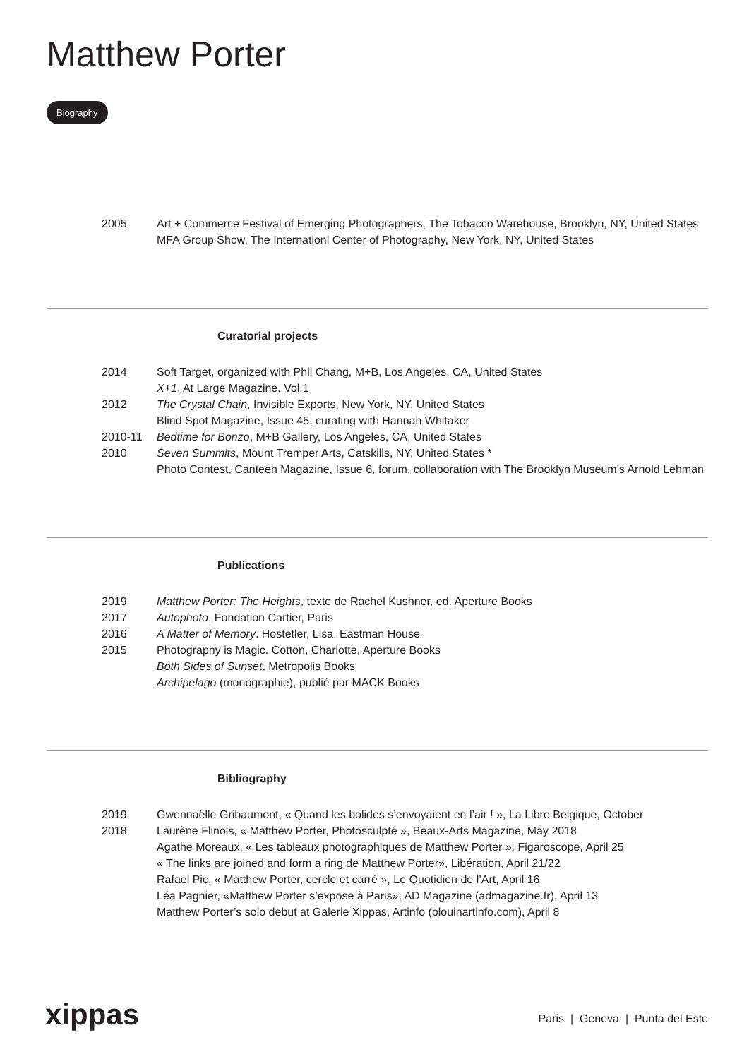Matthew Porter
Biography
2005 Art + Commerce Festival of Emerging Photographers, The Tobacco Warehouse, Brooklyn, NY, United States
MFA Group Show, The Internationl Center of Photography, New York, NY, United States
Curatorial projects
2014 Soft Target, organized with Phil Chang, M+B, Los Angeles, CA, United States
X+1, At Large Magazine, Vol.1
2012 The Crystal Chain, Invisible Exports, New York, NY, United States
Blind Spot Magazine, Issue 45, curating with Hannah Whitaker
2010-11 Bedtime for Bonzo, M+B Gallery, Los Angeles, CA, United States
2010 Seven Summits, Mount Tremper Arts, Catskills, NY, United States *
Photo Contest, Canteen Magazine, Issue 6, forum, collaboration with The Brooklyn Museum’s Arnold Lehman
Publications
2019 Matthew Porter: The Heights, texte de Rachel Kushner, ed. Aperture Books
2017 Autophoto, Fondation Cartier, Paris
2016 A Matter of Memory. Hostetler, Lisa. Eastman House
2015 Photography is Magic. Cotton, Charlotte, Aperture Books
Both Sides of Sunset, Metropolis Books
Archipelago (monographie), publié par MACK Books
Bibliography
2019 Gwennaëlle Gribaumont, « Quand les bolides s’envoyaient en l’air ! », La Libre Belgique, October
2018 Laurène Flinois, « Matthew Porter, Photosculpté », Beaux-Arts Magazine, May 2018
Agathe Moreaux, « Les tableaux photographiques de Matthew Porter », Figaroscope, April 25
« The links are joined and form a ring de Matthew Porter», Libération, April 21/22
Rafael Pic, « Matthew Porter, cercle et carré », Le Quotidien de l’Art, April 16
Léa Pagnier, «Matthew Porter s’expose à Paris», AD Magazine (admagazine.fr), April 13
Matthew Porter’s solo debut at Galerie Xippas, Artinfo (blouinartinfo.com), April 8
xippas
Paris | Geneva | Punta del Este